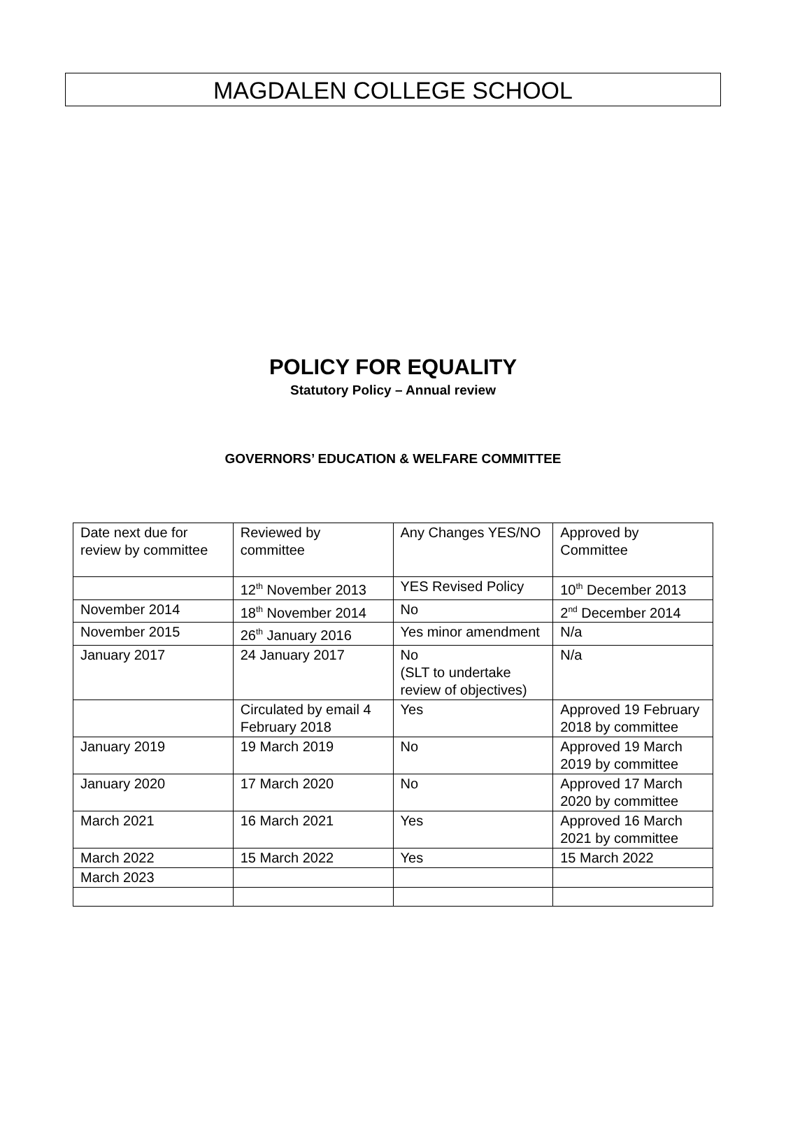MAGDALEN COLLEGE SCHOOL
POLICY FOR EQUALITY
Statutory Policy – Annual review
GOVERNORS’ EDUCATION & WELFARE COMMITTEE
| Date next due for review by committee | Reviewed by committee | Any Changes YES/NO | Approved by Committee |
| | 12<sup>th</sup> November 2013 | YES Revised Policy | 10<sup>th</sup> December 2013 |
| November 2014 | 18<sup>th</sup> November 2014 | No | 2<sup>nd</sup> December 2014 |
| November 2015 | 26<sup>th</sup> January 2016 | Yes minor amendment | N/a |
| January 2017 | 24 January 2017 | No (SLT to undertake review of objectives) | N/a |
| | Circulated by email 4 February 2018 | Yes | Approved 19 February 2018 by committee |
| January 2019 | 19 March 2019 | No | Approved 19 March 2019 by committee |
| January 2020 | 17 March 2020 | No | Approved 17 March 2020 by committee |
| March 2021 | 16 March 2021 | Yes | Approved 16 March 2021 by committee |
| March 2022 | 15 March 2022 | Yes | 15 March 2022 |
| March 2023 | | | |